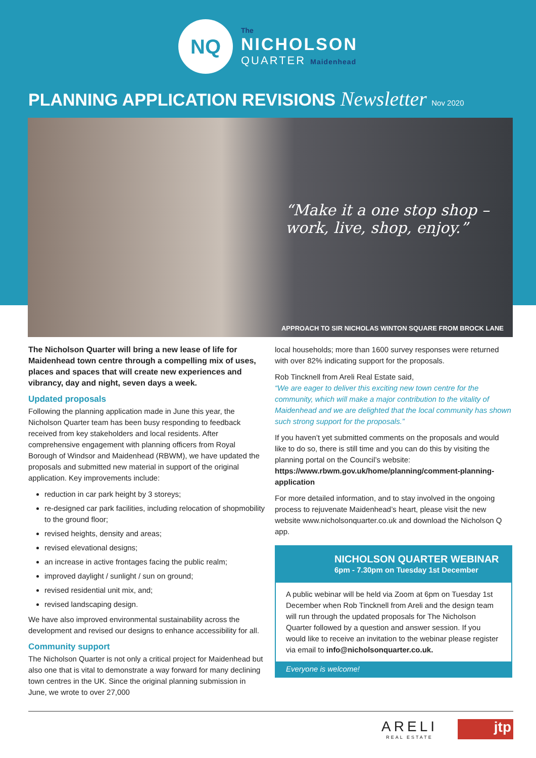NQ
The
NICHOLSON
QUARTER Maidenhead
PLANNING APPLICATION REVISIONS Newsletter Nov 2020
“Make it a one stop shop –
work, live, shop, enjoy.”
APPROACH TO SIR NICHOLAS WINTON SQUARE FROM BROCK LANE
The Nicholson Quarter will bring a new lease of life for Maidenhead town centre through a compelling mix of uses, places and spaces that will create new experiences and vibrancy, day and night, seven days a week.
Updated proposals
Following the planning application made in June this year, the Nicholson Quarter team has been busy responding to feedback received from key stakeholders and local residents. After comprehensive engagement with planning officers from Royal Borough of Windsor and Maidenhead (RBWM), we have updated the proposals and submitted new material in support of the original application. Key improvements include:
reduction in car park height by 3 storeys;
re-designed car park facilities, including relocation of shopmobility to the ground floor;
revised heights, density and areas;
revised elevational designs;
an increase in active frontages facing the public realm;
improved daylight / sunlight / sun on ground;
revised residential unit mix, and;
revised landscaping design.
We have also improved environmental sustainability across the development and revised our designs to enhance accessibility for all.
Community support
The Nicholson Quarter is not only a critical project for Maidenhead but also one that is vital to demonstrate a way forward for many declining town centres in the UK. Since the original planning submission in June, we wrote to over 27,000
local households; more than 1600 survey responses were returned with over 82% indicating support for the proposals.
Rob Tincknell from Areli Real Estate said,
“We are eager to deliver this exciting new town centre for the community, which will make a major contribution to the vitality of Maidenhead and we are delighted that the local community has shown such strong support for the proposals.”
If you haven’t yet submitted comments on the proposals and would like to do so, there is still time and you can do this by visiting the planning portal on the Council’s website: https://www.rbwm.gov.uk/home/planning/comment-planning-application
For more detailed information, and to stay involved in the ongoing process to rejuvenate Maidenhead’s heart, please visit the new website www.nicholsonquarter.co.uk and download the Nicholson Q app.
NICHOLSON QUARTER WEBINAR
6pm - 7.30pm on Tuesday 1st December
A public webinar will be held via Zoom at 6pm on Tuesday 1st December when Rob Tincknell from Areli and the design team will run through the updated proposals for The Nicholson Quarter followed by a question and answer session. If you would like to receive an invitation to the webinar please register via email to info@nicholsonquarter.co.uk.
Everyone is welcome!
ARELI
REAL ESTATE
jtp